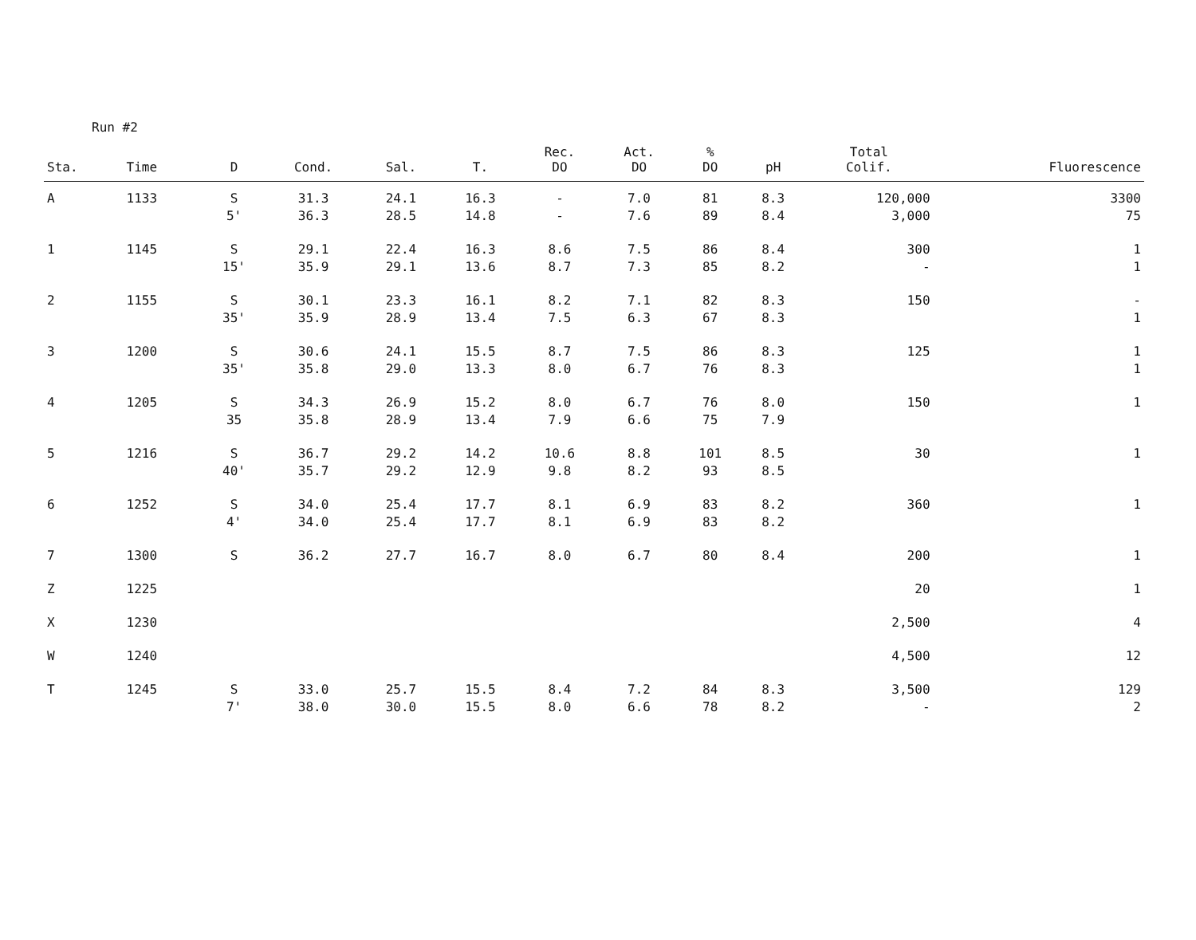Run #2
| Sta. | Time | D | Cond. | Sal. | T. | Rec. DO | Act. DO | % DO | pH | Total Colif. | Fluorescence |
| --- | --- | --- | --- | --- | --- | --- | --- | --- | --- | --- | --- |
| A | 1133 | S 5' | 31.3 36.3 | 24.1 28.5 | 16.3 14.8 | - - | 7.0 7.6 | 81 89 | 8.3 8.4 | 120,000 3,000 | 3300 75 |
| 1 | 1145 | S 15' | 29.1 35.9 | 22.4 29.1 | 16.3 13.6 | 8.6 8.7 | 7.5 7.3 | 86 85 | 8.4 8.2 | 300 - | 1 1 |
| 2 | 1155 | S 35' | 30.1 35.9 | 23.3 28.9 | 16.1 13.4 | 8.2 7.5 | 7.1 6.3 | 82 67 | 8.3 8.3 | 150 | - 1 |
| 3 | 1200 | S 35' | 30.6 35.8 | 24.1 29.0 | 15.5 13.3 | 8.7 8.0 | 7.5 6.7 | 86 76 | 8.3 8.3 | 125 | 1 1 |
| 4 | 1205 | S 35 | 34.3 35.8 | 26.9 28.9 | 15.2 13.4 | 8.0 7.9 | 6.7 6.6 | 76 75 | 8.0 7.9 | 150 | 1 |
| 5 | 1216 | S 40' | 36.7 35.7 | 29.2 29.2 | 14.2 12.9 | 10.6 9.8 | 8.8 8.2 | 101 93 | 8.5 8.5 | 30 | 1 |
| 6 | 1252 | S 4' | 34.0 34.0 | 25.4 25.4 | 17.7 17.7 | 8.1 8.1 | 6.9 6.9 | 83 83 | 8.2 8.2 | 360 | 1 |
| 7 | 1300 | S | 36.2 | 27.7 | 16.7 | 8.0 | 6.7 | 80 | 8.4 | 200 | 1 |
| Z | 1225 | | | | | | | | | 20 | 1 |
| X | 1230 | | | | | | | | | 2,500 | 4 |
| W | 1240 | | | | | | | | | 4,500 | 12 |
| T | 1245 | S 7' | 33.0 38.0 | 25.7 30.0 | 15.5 15.5 | 8.4 8.0 | 7.2 6.6 | 84 78 | 8.3 8.2 | 3,500 - | 129 2 |